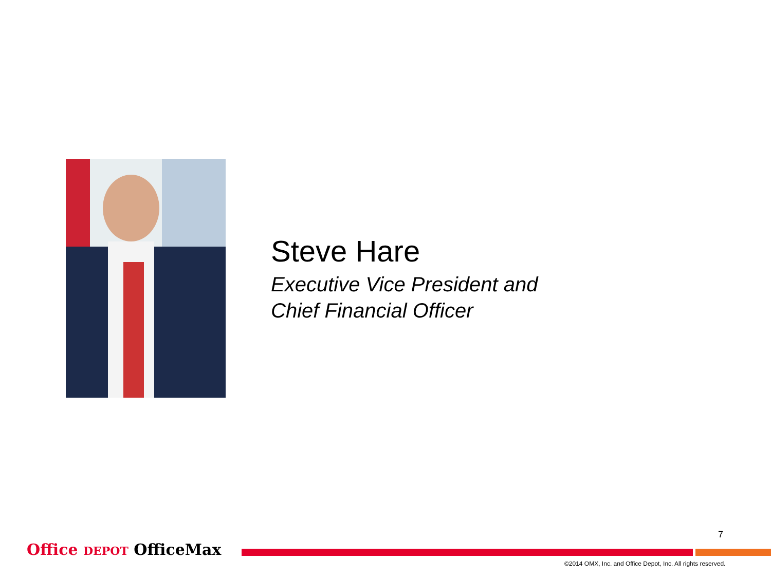Steve Hare
Executive Vice President and
Chief Financial Officer
7
Office DEPOT OfficeMax
©2014 OMX, Inc. and Office Depot, Inc. All rights reserved.